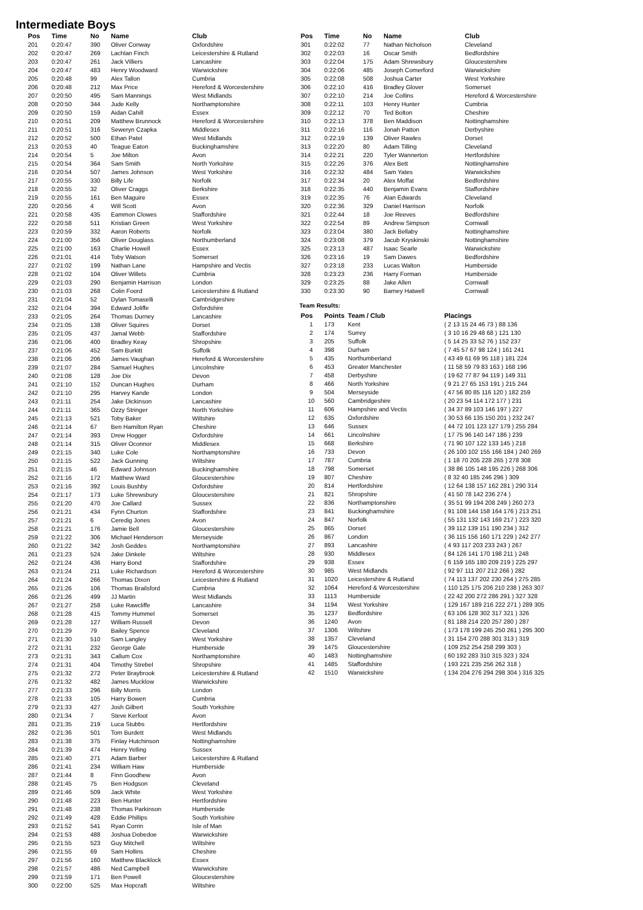Intermediate Boys
| Pos | Time | No | Name | Club |
| --- | --- | --- | --- | --- |
| 201 | 0:20:47 | 390 | Oliver Conway | Oxfordshire |
| 202 | 0:20:47 | 269 | Lachlan Finch | Leicestershire & Rutland |
| 203 | 0:20:47 | 261 | Jack Villiers | Lancashire |
| 204 | 0:20:47 | 483 | Henry Woodward | Warwickshire |
| 205 | 0:20:48 | 99 | Alex Tallon | Cumbria |
| 206 | 0:20:48 | 212 | Max Price | Hereford & Worcestershire |
| 207 | 0:20:50 | 495 | Sam Mannings | West Midlands |
| 208 | 0:20:50 | 344 | Jude Kelly | Northamptonshire |
| 209 | 0:20:50 | 159 | Aidan Cahill | Essex |
| 210 | 0:20:51 | 209 | Matthew Brunnock | Hereford & Worcestershire |
| 211 | 0:20:51 | 316 | Seweryn Czapka | Middlesex |
| 212 | 0:20:52 | 500 | Ethan Patel | West Midlands |
| 213 | 0:20:53 | 40 | Teague Eaton | Buckinghamshire |
| 214 | 0:20:54 | 5 | Joe Milton | Avon |
| 215 | 0:20:54 | 364 | Sam Smith | North Yorkshire |
| 216 | 0:20:54 | 507 | James Johnson | West Yorkshire |
| 217 | 0:20:55 | 330 | Billy Life | Norfolk |
| 218 | 0:20:55 | 32 | Oliver Craggs | Berkshire |
| 219 | 0:20:55 | 161 | Ben Maguire | Essex |
| 220 | 0:20:56 | 4 | Will Scott | Avon |
| 221 | 0:20:58 | 435 | Eammon Clowes | Staffordshire |
| 222 | 0:20:58 | 511 | Kristian Green | West Yorkshire |
| 223 | 0:20:59 | 332 | Aaron Roberts | Norfolk |
| 224 | 0:21:00 | 356 | Oliver Douglass | Northumberland |
| 225 | 0:21:00 | 163 | Charlie Howell | Essex |
| 226 | 0:21:01 | 414 | Toby Watson | Somerset |
| 227 | 0:21:02 | 199 | Nathan Lane | Hampshire and Vectis |
| 228 | 0:21:02 | 104 | Oliver Willets | Cumbria |
| 229 | 0:21:03 | 290 | Benjamin Harrison | London |
| 230 | 0:21:03 | 268 | Colin Foord | Leicestershire & Rutland |
| 231 | 0:21:04 | 52 | Dylan Tomaselli | Cambridgeshire |
| 232 | 0:21:04 | 394 | Edward Joliffe | Oxfordshire |
| 233 | 0:21:05 | 264 | Thomas Durney | Lancashire |
| 234 | 0:21:05 | 138 | Oliver Squires | Dorset |
| 235 | 0:21:05 | 437 | Jamal Webb | Staffordshire |
| 236 | 0:21:06 | 400 | Bradley Keay | Shropshire |
| 237 | 0:21:06 | 452 | Sam Burkitt | Suffolk |
| 238 | 0:21:06 | 206 | James Vaughan | Hereford & Worcestershire |
| 239 | 0:21:07 | 284 | Samuel Hughes | Lincolnshire |
| 240 | 0:21:08 | 128 | Joe Dix | Devon |
| 241 | 0:21:10 | 152 | Duncan Hughes | Durham |
| 242 | 0:21:10 | 295 | Harvey Kande | London |
| 243 | 0:21:11 | 254 | Jake Dickinson | Lancashire |
| 244 | 0:21:11 | 365 | Ozzy Stringer | North Yorkshire |
| 245 | 0:21:13 | 521 | Toby Baker | Wiltshire |
| 246 | 0:21:14 | 67 | Ben Hamilton Ryan | Cheshire |
| 247 | 0:21:14 | 393 | Drew Hogger | Oxfordshire |
| 248 | 0:21:14 | 315 | Oliver Oconnor | Middlesex |
| 249 | 0:21:15 | 340 | Luke Cole | Northamptonshire |
| 250 | 0:21:15 | 522 | Jack Gunning | Wiltshire |
| 251 | 0:21:15 | 46 | Edward Johnson | Buckinghamshire |
| 252 | 0:21:16 | 172 | Matthew Ward | Gloucestershire |
| 253 | 0:21:16 | 392 | Louis Bushby | Oxfordshire |
| 254 | 0:21:17 | 173 | Luke Shrewsbury | Gloucestershire |
| 255 | 0:21:20 | 470 | Joe Callard | Sussex |
| 256 | 0:21:21 | 434 | Fynn Churton | Staffordshire |
| 257 | 0:21:21 | 6 | Ceredig Jones | Avon |
| 258 | 0:21:21 | 176 | Jamie Bell | Gloucestershire |
| 259 | 0:21:22 | 306 | Michael Henderson | Merseyside |
| 260 | 0:21:22 | 342 | Josh Geddes | Northamptonshire |
| 261 | 0:21:23 | 524 | Jake Dinkele | Wiltshire |
| 262 | 0:21:24 | 436 | Harry Bond | Staffordshire |
| 263 | 0:21:24 | 211 | Luke Richardson | Hereford & Worcestershire |
| 264 | 0:21:24 | 266 | Thomas Dixon | Leicestershire & Rutland |
| 265 | 0:21:26 | 106 | Thomas Brailsford | Cumbria |
| 266 | 0:21:26 | 499 | JJ Martin | West Midlands |
| 267 | 0:21:27 | 258 | Luke Rawcliffe | Lancashire |
| 268 | 0:21:28 | 415 | Tommy Hummel | Somerset |
| 269 | 0:21:28 | 127 | William Russell | Devon |
| 270 | 0:21:29 | 79 | Bailey Spence | Cleveland |
| 271 | 0:21:30 | 510 | Sam Langley | West Yorkshire |
| 272 | 0:21:31 | 232 | George Gale | Humberside |
| 273 | 0:21:31 | 343 | Callum Cox | Northamptonshire |
| 274 | 0:21:31 | 404 | Timothy Strebel | Shropshire |
| 275 | 0:21:32 | 272 | Peter Braybrook | Leicestershire & Rutland |
| 276 | 0:21:32 | 482 | James Mucklow | Warwickshire |
| 277 | 0:21:33 | 296 | Billy Morris | London |
| 278 | 0:21:33 | 105 | Harry Bowen | Cumbria |
| 279 | 0:21:33 | 427 | Josh Gilbert | South Yorkshire |
| 280 | 0:21:34 | 7 | Steve Kerfoot | Avon |
| 281 | 0:21:35 | 219 | Luca Stubbs | Hertfordshire |
| 282 | 0:21:36 | 501 | Tom Burdett | West Midlands |
| 283 | 0:21:38 | 375 | Finlay Hutchinson | Nottinghamshire |
| 284 | 0:21:39 | 474 | Henry Yelling | Sussex |
| 285 | 0:21:40 | 271 | Adam Barber | Leicestershire & Rutland |
| 286 | 0:21:41 | 234 | William Haw | Humberside |
| 287 | 0:21:44 | 8 | Finn Goodhew | Avon |
| 288 | 0:21:45 | 75 | Ben Hodgson | Cleveland |
| 289 | 0:21:46 | 509 | Jack White | West Yorkshire |
| 290 | 0:21:48 | 223 | Ben Hunter | Hertfordshire |
| 291 | 0:21:48 | 238 | Thomas Parkinson | Humberside |
| 292 | 0:21:49 | 428 | Eddie Phillips | South Yorkshire |
| 293 | 0:21:52 | 541 | Ryan Corrin | Isle of Man |
| 294 | 0:21:53 | 488 | Joshua Dobedoe | Warwickshire |
| 295 | 0:21:55 | 523 | Guy Mitchell | Wiltshire |
| 296 | 0:21:55 | 69 | Sam Hollins | Cheshire |
| 297 | 0:21:56 | 160 | Matthew Blacklock | Essex |
| 298 | 0:21:57 | 486 | Ned Campbell | Warwickshire |
| 299 | 0:21:59 | 171 | Ben Powell | Gloucestershire |
| 300 | 0:22:00 | 525 | Max Hopcraft | Wiltshire |
| Pos | Time | No | Name | Club |
| --- | --- | --- | --- | --- |
| 301 | 0:22:02 | 77 | Nathan Nicholson | Cleveland |
| 302 | 0:22:03 | 16 | Oscar Smith | Bedfordshire |
| 303 | 0:22:04 | 175 | Adam Shrewsbury | Gloucestershire |
| 304 | 0:22:06 | 485 | Joseph Comerford | Warwickshire |
| 305 | 0:22:08 | 508 | Joshua Carter | West Yorkshire |
| 306 | 0:22:10 | 416 | Bradley Glover | Somerset |
| 307 | 0:22:10 | 214 | Joe Collins | Hereford & Worcestershire |
| 308 | 0:22:11 | 103 | Henry Hunter | Cumbria |
| 309 | 0:22:12 | 70 | Ted Bolton | Cheshire |
| 310 | 0:22:13 | 378 | Ben Maddison | Nottinghamshire |
| 311 | 0:22:16 | 116 | Jonah Patton | Derbyshire |
| 312 | 0:22:19 | 139 | Oliver Rawles | Dorset |
| 313 | 0:22:20 | 80 | Adam Tilling | Cleveland |
| 314 | 0:22:21 | 220 | Tyler Wannerton | Hertfordshire |
| 315 | 0:22:26 | 376 | Alex Bett | Nottinghamshire |
| 316 | 0:22:32 | 484 | Sam Yates | Warwickshire |
| 317 | 0:22:34 | 20 | Alex Moffat | Bedfordshire |
| 318 | 0:22:35 | 440 | Benjamin Evans | Staffordshire |
| 319 | 0:22:35 | 76 | Alan Edwards | Cleveland |
| 320 | 0:22:36 | 329 | Daniel Harrison | Norfolk |
| 321 | 0:22:44 | 18 | Joe Reeves | Bedfordshire |
| 322 | 0:22:54 | 89 | Andrew Simpson | Cornwall |
| 323 | 0:23:04 | 380 | Jack Bellaby | Nottinghamshire |
| 324 | 0:23:08 | 379 | Jacub Kryskinski | Nottinghamshire |
| 325 | 0:23:13 | 487 | Isaac Searle | Warwickshire |
| 326 | 0:23:16 | 19 | Sam Dawes | Bedfordshire |
| 327 | 0:23:18 | 233 | Lucas Walton | Humberside |
| 328 | 0:23:23 | 236 | Harry Forman | Humberside |
| 329 | 0:23:25 | 88 | Jake Allen | Cornwall |
| 330 | 0:23:30 | 90 | Barney Hatwell | Cornwall |
Team Results:
| Pos | Points | Team / Club | Placings |
| --- | --- | --- | --- |
| 1 | 173 | Kent | ( 2 13 15 24 46 73 ) 88 136 |
| 2 | 174 | Surrey | ( 3 10 16 29 48 68 ) 121 130 |
| 3 | 205 | Suffolk | ( 5 14 25 33 52 76 ) 152 237 |
| 4 | 398 | Durham | ( 7 45 57 67 98 124 ) 161 241 |
| 5 | 435 | Northumberland | ( 43 49 61 69 95 118 ) 181 224 |
| 6 | 453 | Greater Manchester | ( 11 58 59 79 83 163 ) 168 196 |
| 7 | 458 | Derbyshire | ( 19 62 77 87 94 119 ) 149 311 |
| 8 | 466 | North Yorkshire | ( 9 21 27 65 153 191 ) 215 244 |
| 9 | 504 | Merseyside | ( 47 56 80 85 116 120 ) 182 259 |
| 10 | 560 | Cambridgeshire | ( 20 23 54 114 172 177 ) 231 |
| 11 | 606 | Hampshire and Vectis | ( 34 37 89 103 146 197 ) 227 |
| 12 | 635 | Oxfordshire | ( 30 53 66 135 150 201 ) 232 247 |
| 13 | 646 | Sussex | ( 44 72 101 123 127 179 ) 255 284 |
| 14 | 661 | Lincolnshire | ( 17 75 96 140 147 186 ) 239 |
| 15 | 668 | Berkshire | ( 71 90 107 122 133 145 ) 218 |
| 16 | 733 | Devon | ( 26 100 102 155 166 184 ) 240 269 |
| 17 | 787 | Cumbria | ( 1 18 70 205 228 265 ) 278 308 |
| 18 | 798 | Somerset | ( 38 86 105 148 195 226 ) 268 306 |
| 19 | 807 | Cheshire | ( 8 32 40 185 246 296 ) 309 |
| 20 | 814 | Hertfordshire | ( 12 64 138 157 162 281 ) 290 314 |
| 21 | 821 | Shropshire | ( 41 50 78 142 236 274 ) |
| 22 | 836 | Northamptonshire | ( 35 51 99 194 208 249 ) 260 273 |
| 23 | 841 | Buckinghamshire | ( 91 108 144 158 164 176 ) 213 251 |
| 24 | 847 | Norfolk | ( 55 131 132 143 169 217 ) 223 320 |
| 25 | 865 | Dorset | ( 39 112 139 151 190 234 ) 312 |
| 26 | 867 | London | ( 36 115 156 160 171 229 ) 242 277 |
| 27 | 893 | Lancashire | ( 4 93 117 203 233 243 ) 267 |
| 28 | 930 | Middlesex | ( 84 126 141 170 198 211 ) 248 |
| 29 | 938 | Essex | ( 6 159 165 180 209 219 ) 225 297 |
| 30 | 985 | West Midlands | ( 92 97 111 207 212 266 ) 282 |
| 31 | 1020 | Leicestershire & Rutland | ( 74 113 137 202 230 264 ) 275 285 |
| 32 | 1064 | Hereford & Worcestershire | ( 110 125 175 206 210 238 ) 263 307 |
| 33 | 1113 | Humberside | ( 22 42 200 272 286 291 ) 327 328 |
| 34 | 1194 | West Yorkshire | ( 129 167 189 216 222 271 ) 289 305 |
| 35 | 1237 | Bedfordshire | ( 63 106 128 302 317 321 ) 326 |
| 36 | 1240 | Avon | ( 81 188 214 220 257 280 ) 287 |
| 37 | 1306 | Wiltshire | ( 173 178 199 245 250 261 ) 295 300 |
| 38 | 1357 | Cleveland | ( 31 154 270 288 301 313 ) 319 |
| 39 | 1475 | Gloucestershire | ( 109 252 254 258 299 303 ) |
| 40 | 1483 | Nottinghamshire | ( 60 192 283 310 315 323 ) 324 |
| 41 | 1485 | Staffordshire | ( 193 221 235 256 262 318 ) |
| 42 | 1510 | Warwickshire | ( 134 204 276 294 298 304 ) 316 325 |